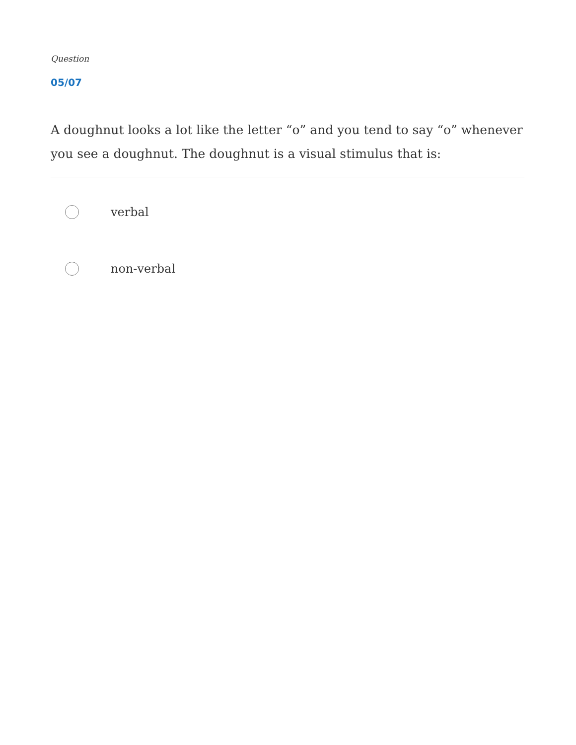Question
05/07
A doughnut looks a lot like the letter “o” and you tend to say “o” whenever you see a doughnut. The doughnut is a visual stimulus that is:
verbal
non-verbal